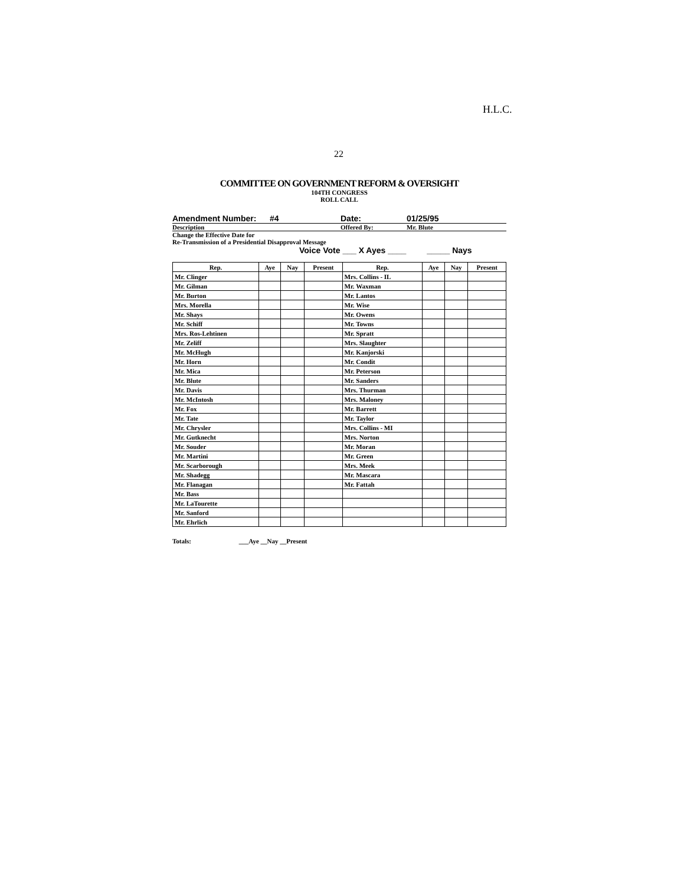H.L.C.
22
COMMITTEE ON GOVERNMENT REFORM & OVERSIGHT
104TH CONGRESS
ROLL CALL
Amendment Number: #4 Date: 01/25/95
Description Offered By: Mr. Blute
Change the Effective Date for
Re-Transmission of a Presidential Disapproval Message
Voice Vote ___ X Ayes ____ _____ Nays
| Rep. | Aye | Nay | Present | Rep. | Aye | Nay | Present |
| --- | --- | --- | --- | --- | --- | --- | --- |
| Mr. Clinger | | | | Mrs. Collins - IL | | | |
| Mr. Gilman | | | | Mr. Waxman | | | |
| Mr. Burton | | | | Mr. Lantos | | | |
| Mrs. Morella | | | | Mr. Wise | | | |
| Mr. Shays | | | | Mr. Owens | | | |
| Mr. Schiff | | | | Mr. Towns | | | |
| Mrs. Ros-Lehtinen | | | | Mr. Spratt | | | |
| Mr. Zeliff | | | | Mrs. Slaughter | | | |
| Mr. McHugh | | | | Mr. Kanjorski | | | |
| Mr. Horn | | | | Mr. Condit | | | |
| Mr. Mica | | | | Mr. Peterson | | | |
| Mr. Blute | | | | Mr. Sanders | | | |
| Mr. Davis | | | | Mrs. Thurman | | | |
| Mr. McIntosh | | | | Mrs. Maloney | | | |
| Mr. Fox | | | | Mr. Barrett | | | |
| Mr. Tate | | | | Mr. Taylor | | | |
| Mr. Chrysler | | | | Mrs. Collins - MI | | | |
| Mr. Gutknecht | | | | Mrs. Norton | | | |
| Mr. Souder | | | | Mr. Moran | | | |
| Mr. Martini | | | | Mr. Green | | | |
| Mr. Scarborough | | | | Mrs. Meek | | | |
| Mr. Shadegg | | | | Mr. Mascara | | | |
| Mr. Flanagan | | | | Mr. Fattah | | | |
| Mr. Bass | | | | | | | |
| Mr. LaTourette | | | | | | | |
| Mr. Sanford | | | | | | | |
| Mr. Ehrlich | | | | | | | |
Totals: ___Aye __Nay __Present